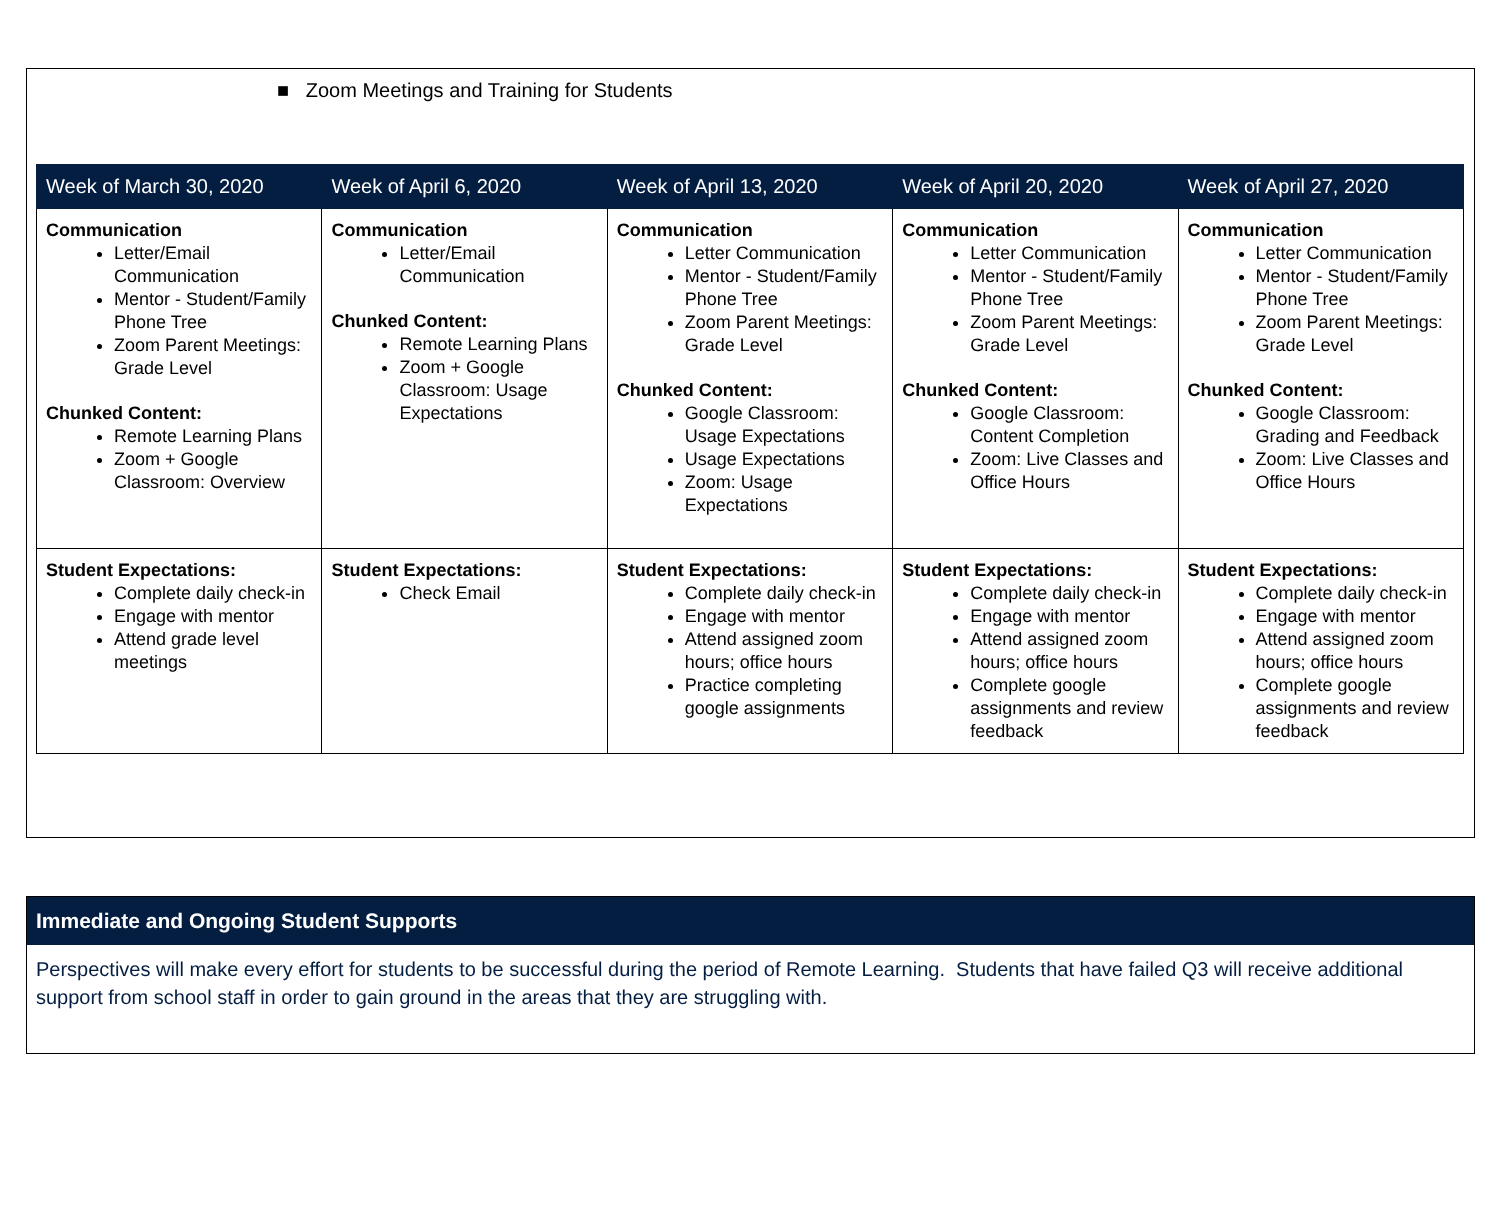■ Zoom Meetings and Training for Students
| Week of March 30, 2020 | Week of April 6, 2020 | Week of April 13, 2020 | Week of April 20, 2020 | Week of April 27, 2020 |
| --- | --- | --- | --- | --- |
| Communication Letter/Email Communication Mentor - Student/Family Phone Tree Zoom Parent Meetings: Grade Level Chunked Content: Remote Learning Plans Zoom + Google Classroom: Overview | Communication Letter/Email Communication Chunked Content: Remote Learning Plans Zoom + Google Classroom: Usage Expectations | Communication Letter Communication Mentor - Student/Family Phone Tree Zoom Parent Meetings: Grade Level Chunked Content: Google Classroom: Usage Expectations Usage Expectations Zoom: Usage Expectations | Communication Letter Communication Mentor - Student/Family Phone Tree Zoom Parent Meetings: Grade Level Chunked Content: Google Classroom: Content Completion Zoom: Live Classes and Office Hours | Communication Letter Communication Mentor - Student/Family Phone Tree Zoom Parent Meetings: Grade Level Chunked Content: Google Classroom: Grading and Feedback Zoom: Live Classes and Office Hours |
| Student Expectations: Complete daily check-in Engage with mentor Attend grade level meetings | Student Expectations: Check Email | Student Expectations: Complete daily check-in Engage with mentor Attend assigned zoom hours; office hours Practice completing google assignments | Student Expectations: Complete daily check-in Engage with mentor Attend assigned zoom hours; office hours Complete google assignments and review feedback | Student Expectations: Complete daily check-in Engage with mentor Attend assigned zoom hours; office hours Complete google assignments and review feedback |
Immediate and Ongoing Student Supports
Perspectives will make every effort for students to be successful during the period of Remote Learning. Students that have failed Q3 will receive additional support from school staff in order to gain ground in the areas that they are struggling with.